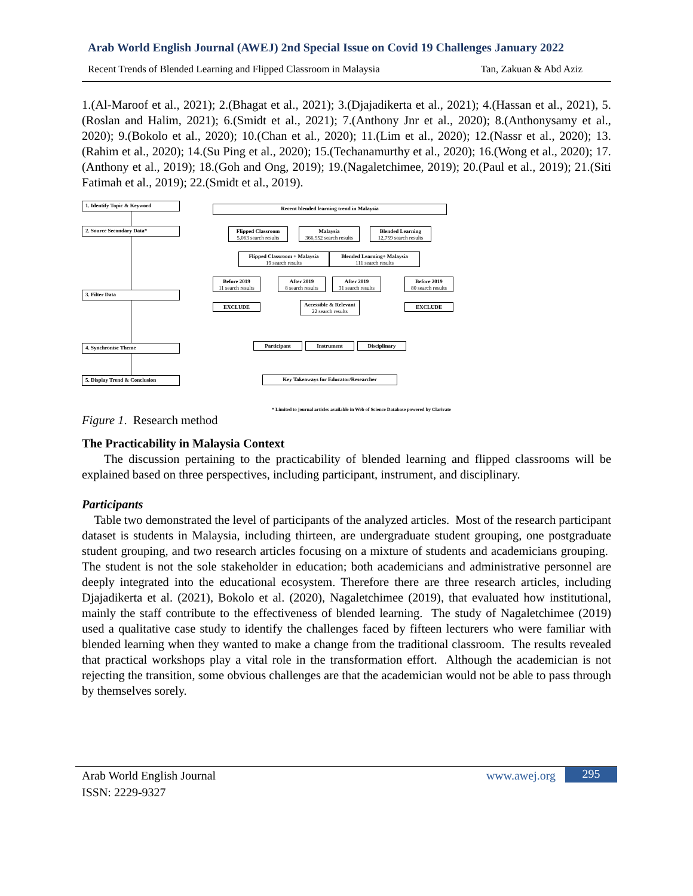Arab World English Journal (AWEJ) 2nd Special Issue on Covid 19 Challenges January 2022
Recent Trends of Blended Learning and Flipped Classroom in Malaysia Tan, Zakuan & Abd Aziz
1.(Al-Maroof et al., 2021); 2.(Bhagat et al., 2021); 3.(Djajadikerta et al., 2021); 4.(Hassan et al., 2021), 5.(Roslan and Halim, 2021); 6.(Smidt et al., 2021); 7.(Anthony Jnr et al., 2020); 8.(Anthonysamy et al., 2020); 9.(Bokolo et al., 2020); 10.(Chan et al., 2020); 11.(Lim et al., 2020); 12.(Nassr et al., 2020); 13.(Rahim et al., 2020); 14.(Su Ping et al., 2020); 15.(Techanamurthy et al., 2020); 16.(Wong et al., 2020); 17.(Anthony et al., 2019); 18.(Goh and Ong, 2019); 19.(Nagaletchimee, 2019); 20.(Paul et al., 2019); 21.(Siti Fatimah et al., 2019); 22.(Smidt et al., 2019).
1. Identify Topic & Keyword
2. Source Secondary Data*
3. Filter Data
4. Synchronise Theme
5. Display Trend & Conclusion
Recent blended learning trend in Malaysia
Flipped Classroom
5,063 search results
Malaysia
366,552 search results
Blended Learning
12,759 search results
Flipped Classroom + Malaysia
19 search results
Blended Learning+ Malaysia
111 search results
Before 2019
11 search results
After 2019
8 search results
After 2019
31 search results
Before 2019
80 search results
EXCLUDE
Accessible & Relevant
22 search results
EXCLUDE
Participant Instrument Disciplinary
Key Takeaways for Educator/Researcher
* Limited to journal articles available in Web of Science Database powered by Clarivate
Figure 1. Research method
The Practicability in Malaysia Context
The discussion pertaining to the practicability of blended learning and flipped classrooms will be explained based on three perspectives, including participant, instrument, and disciplinary.
Participants
Table two demonstrated the level of participants of the analyzed articles. Most of the research participant dataset is students in Malaysia, including thirteen, are undergraduate student grouping, one postgraduate student grouping, and two research articles focusing on a mixture of students and academicians grouping. The student is not the sole stakeholder in education; both academicians and administrative personnel are deeply integrated into the educational ecosystem. Therefore there are three research articles, including Djajadikerta et al. (2021), Bokolo et al. (2020), Nagaletchimee (2019), that evaluated how institutional, mainly the staff contribute to the effectiveness of blended learning. The study of Nagaletchimee (2019) used a qualitative case study to identify the challenges faced by fifteen lecturers who were familiar with blended learning when they wanted to make a change from the traditional classroom. The results revealed that practical workshops play a vital role in the transformation effort. Although the academician is not rejecting the transition, some obvious challenges are that the academician would not be able to pass through by themselves sorely.
Arab World English Journal
ISSN: 2229-9327
www.awej.org 295